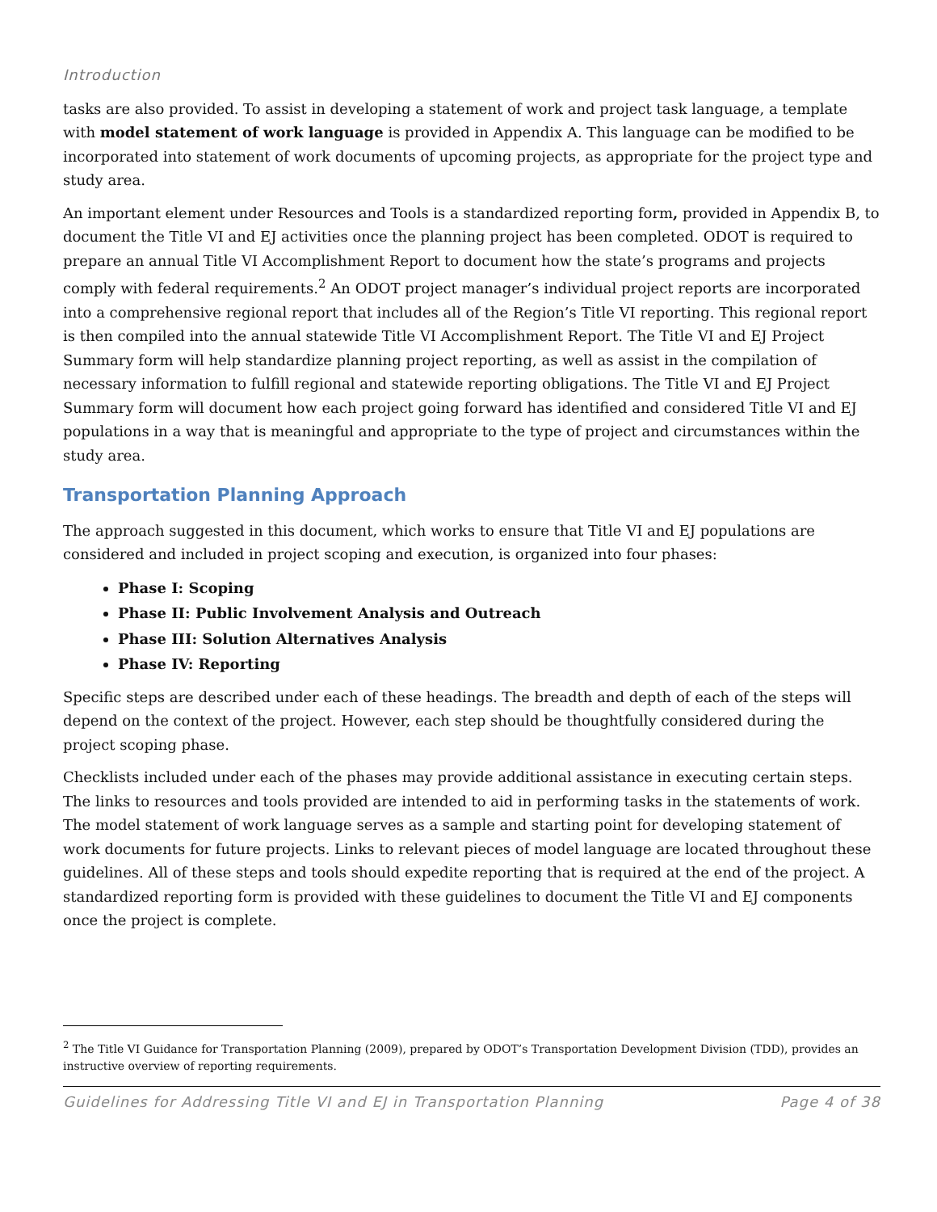Introduction
tasks are also provided. To assist in developing a statement of work and project task language, a template with model statement of work language is provided in Appendix A. This language can be modified to be incorporated into statement of work documents of upcoming projects, as appropriate for the project type and study area.
An important element under Resources and Tools is a standardized reporting form, provided in Appendix B, to document the Title VI and EJ activities once the planning project has been completed. ODOT is required to prepare an annual Title VI Accomplishment Report to document how the state’s programs and projects comply with federal requirements.<sup>2</sup> An ODOT project manager’s individual project reports are incorporated into a comprehensive regional report that includes all of the Region’s Title VI reporting. This regional report is then compiled into the annual statewide Title VI Accomplishment Report. The Title VI and EJ Project Summary form will help standardize planning project reporting, as well as assist in the compilation of necessary information to fulfill regional and statewide reporting obligations. The Title VI and EJ Project Summary form will document how each project going forward has identified and considered Title VI and EJ populations in a way that is meaningful and appropriate to the type of project and circumstances within the study area.
Transportation Planning Approach
The approach suggested in this document, which works to ensure that Title VI and EJ populations are considered and included in project scoping and execution, is organized into four phases:
Phase I: Scoping
Phase II: Public Involvement Analysis and Outreach
Phase III: Solution Alternatives Analysis
Phase IV: Reporting
Specific steps are described under each of these headings. The breadth and depth of each of the steps will depend on the context of the project. However, each step should be thoughtfully considered during the project scoping phase.
Checklists included under each of the phases may provide additional assistance in executing certain steps. The links to resources and tools provided are intended to aid in performing tasks in the statements of work. The model statement of work language serves as a sample and starting point for developing statement of work documents for future projects. Links to relevant pieces of model language are located throughout these guidelines. All of these steps and tools should expedite reporting that is required at the end of the project. A standardized reporting form is provided with these guidelines to document the Title VI and EJ components once the project is complete.
<sup>2</sup> The Title VI Guidance for Transportation Planning (2009), prepared by ODOT’s Transportation Development Division (TDD), provides an instructive overview of reporting requirements.
Guidelines for Addressing Title VI and EJ in Transportation Planning Page 4 of 38